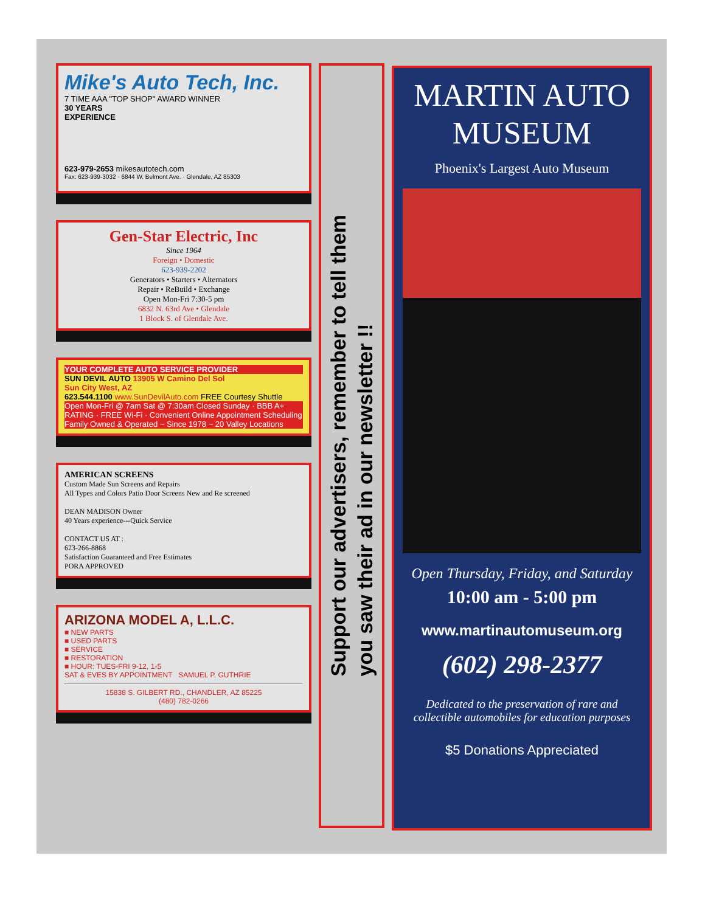Mike's Auto Tech, Inc.
7 TIME AAA "TOP SHOP" AWARD WINNER
30 YEARS
EXPERIENCE
623-979-2653 mikesautotech.com
Fax: 623-939-3032 · 6844 W. Belmont Ave. · Glendale, AZ 85303
Gen-Star Electric, Inc
Since 1964
Foreign • Domestic
623-939-2202
Generators • Starters • Alternators
Repair • ReBuild • Exchange
Open Mon-Fri 7:30-5 pm
6832 N. 63rd Ave • Glendale
1 Block S. of Glendale Ave.
YOUR COMPLETE AUTO SERVICE PROVIDER
SUN DEVIL AUTO 13905 W Camino Del Sol
Sun City West, AZ
623.544.1100 www.SunDevilAuto.com FREE Courtesy Shuttle
Open Mon-Fri @ 7am Sat @ 7:30am Closed Sunday · BBB A+ RATING · FREE Wi-Fi · Convenient Online Appointment Scheduling
Family Owned & Operated ~ Since 1978 ~ 20 Valley Locations
AMERICAN SCREENS
Custom Made Sun Screens and Repairs
All Types and Colors Patio Door Screens New and Re screened
DEAN MADISON Owner
40 Years experience---Quick Service
CONTACT US AT :
623-266-8868
Satisfaction Guaranteed and Free Estimates
PORA APPROVED
ARIZONA MODEL A, L.L.C.
■ NEW PARTS
■ USED PARTS
■ SERVICE
■ RESTORATION
■ HOUR: TUES-FRI 9-12, 1-5
SAT & EVES BY APPOINTMENT SAMUEL P. GUTHRIE
15838 S. GILBERT RD., CHANDLER, AZ 85225
(480) 782-0266
Support our advertisers, remember to tell them
you saw their ad in our newsletter !!
MARTIN AUTO
MUSEUM
Phoenix's Largest Auto Museum
Open Thursday, Friday, and Saturday
10:00 am - 5:00 pm
www.martinautomuseum.org
(602) 298-2377
Dedicated to the preservation of rare and
collectible automobiles for education purposes
$5 Donations Appreciated